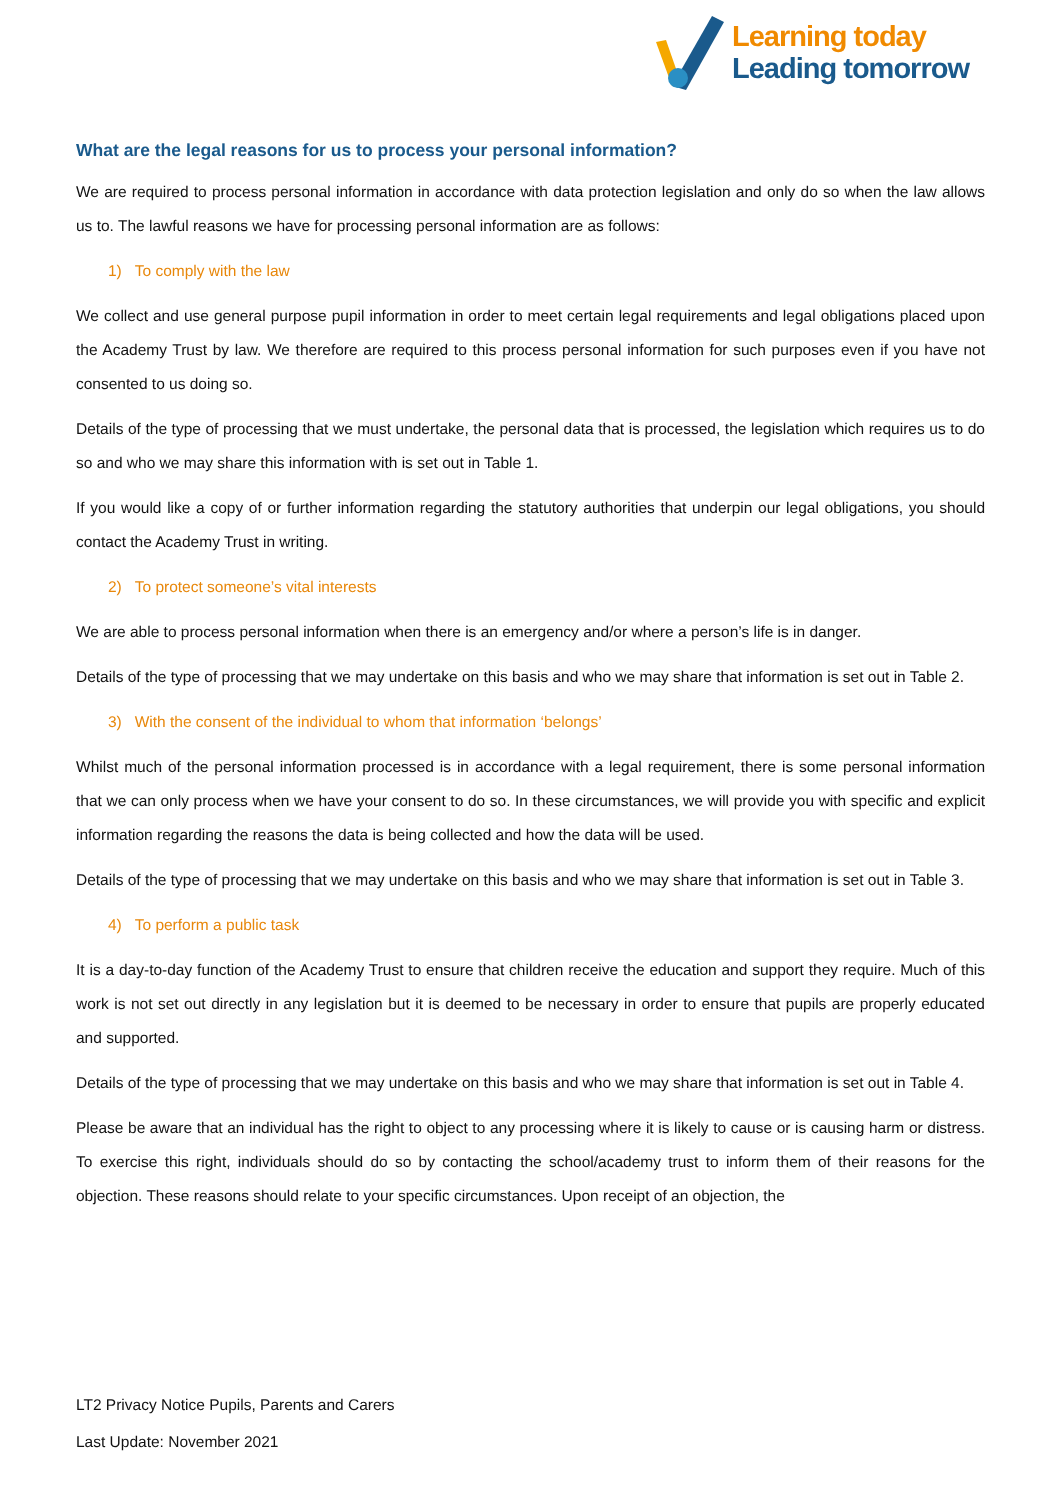Learning today
Leading tomorrow
What are the legal reasons for us to process your personal information?
We are required to process personal information in accordance with data protection legislation and only do so when the law allows us to. The lawful reasons we have for processing personal information are as follows:
1) To comply with the law
We collect and use general purpose pupil information in order to meet certain legal requirements and legal obligations placed upon the Academy Trust by law. We therefore are required to this process personal information for such purposes even if you have not consented to us doing so.
Details of the type of processing that we must undertake, the personal data that is processed, the legislation which requires us to do so and who we may share this information with is set out in Table 1.
If you would like a copy of or further information regarding the statutory authorities that underpin our legal obligations, you should contact the Academy Trust in writing.
2) To protect someone’s vital interests
We are able to process personal information when there is an emergency and/or where a person’s life is in danger.
Details of the type of processing that we may undertake on this basis and who we may share that information is set out in Table 2.
3) With the consent of the individual to whom that information ‘belongs’
Whilst much of the personal information processed is in accordance with a legal requirement, there is some personal information that we can only process when we have your consent to do so. In these circumstances, we will provide you with specific and explicit information regarding the reasons the data is being collected and how the data will be used.
Details of the type of processing that we may undertake on this basis and who we may share that information is set out in Table 3.
4) To perform a public task
It is a day-to-day function of the Academy Trust to ensure that children receive the education and support they require. Much of this work is not set out directly in any legislation but it is deemed to be necessary in order to ensure that pupils are properly educated and supported.
Details of the type of processing that we may undertake on this basis and who we may share that information is set out in Table 4.
Please be aware that an individual has the right to object to any processing where it is likely to cause or is causing harm or distress. To exercise this right, individuals should do so by contacting the school/academy trust to inform them of their reasons for the objection. These reasons should relate to your specific circumstances. Upon receipt of an objection, the
LT2 Privacy Notice Pupils, Parents and Carers
Last Update: November 2021